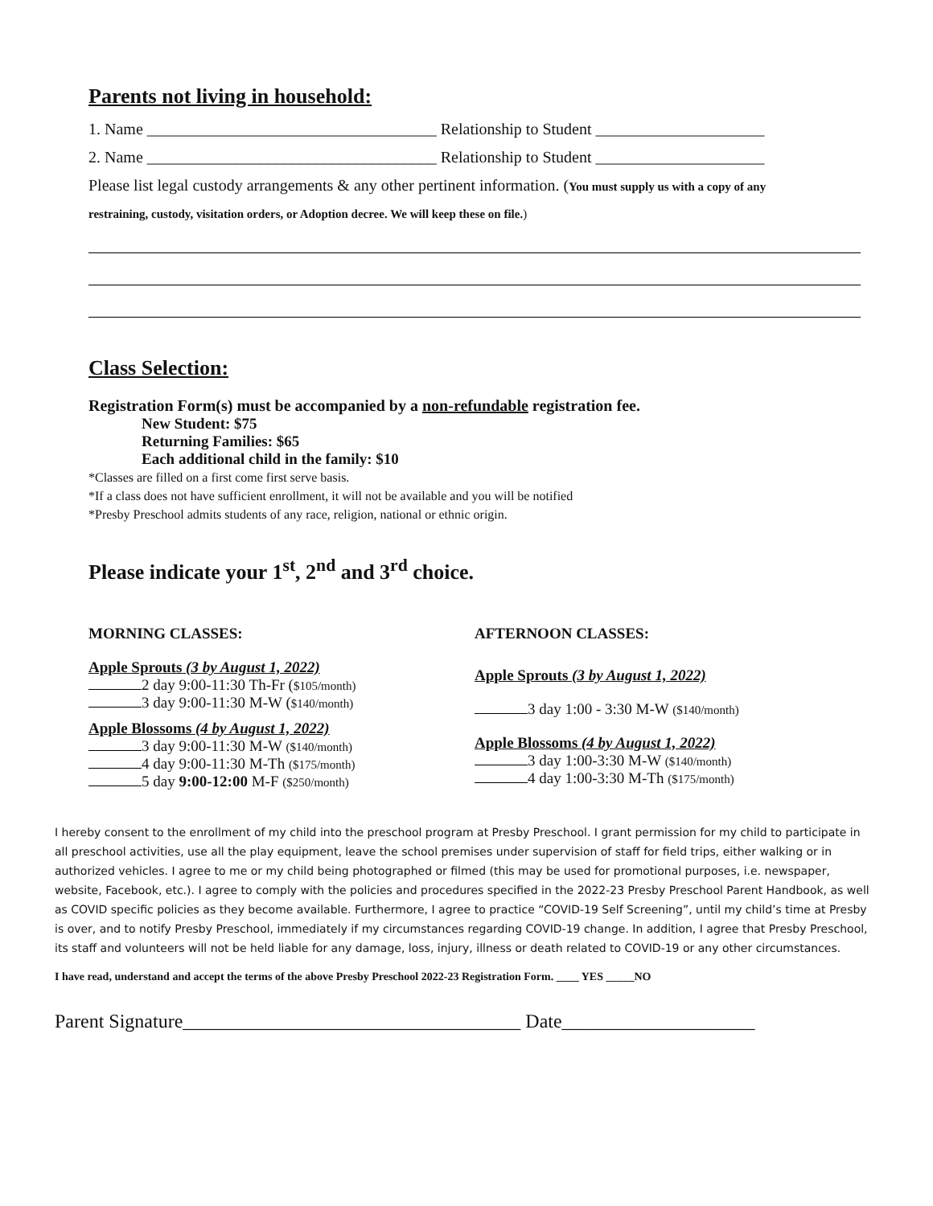Parents not living in household:
1. Name ____________________________________ Relationship to Student _____________________
2. Name ____________________________________ Relationship to Student _____________________
Please list legal custody arrangements & any other pertinent information. (You must supply us with a copy of any
restraining, custody, visitation orders, or Adoption decree. We will keep these on file.)
Class Selection:
Registration Form(s) must be accompanied by a non-refundable registration fee.
New Student: $75
Returning Families: $65
Each additional child in the family: $10
*Classes are filled on a first come first serve basis.
*If a class does not have sufficient enrollment, it will not be available and you will be notified
*Presby Preschool admits students of any race, religion, national or ethnic origin.
Please indicate your 1<sup>st</sup>, 2<sup>nd</sup> and 3<sup>rd</sup> choice.
MORNING CLASSES:
Apple Sprouts (3 by August 1, 2022)
2 day 9:00-11:30 Th-Fr ($105/month)
3 day 9:00-11:30 M-W ($140/month)
Apple Blossoms (4 by August 1, 2022)
3 day 9:00-11:30 M-W ($140/month)
4 day 9:00-11:30 M-Th ($175/month)
5 day 9:00-12:00 M-F ($250/month)
AFTERNOON CLASSES:
Apple Sprouts (3 by August 1, 2022)
3 day 1:00 - 3:30 M-W ($140/month)
Apple Blossoms (4 by August 1, 2022)
3 day 1:00-3:30 M-W ($140/month)
4 day 1:00-3:30 M-Th ($175/month)
I hereby consent to the enrollment of my child into the preschool program at Presby Preschool. I grant permission for my child to participate in all preschool activities, use all the play equipment, leave the school premises under supervision of staff for field trips, either walking or in authorized vehicles. I agree to me or my child being photographed or filmed (this may be used for promotional purposes, i.e. newspaper, website, Facebook, etc.). I agree to comply with the policies and procedures specified in the 2022-23 Presby Preschool Parent Handbook, as well as COVID specific policies as they become available. Furthermore, I agree to practice “COVID-19 Self Screening”, until my child’s time at Presby is over, and to notify Presby Preschool, immediately if my circumstances regarding COVID-19 change. In addition, I agree that Presby Preschool, its staff and volunteers will not be held liable for any damage, loss, injury, illness or death related to COVID-19 or any other circumstances.
I have read, understand and accept the terms of the above Presby Preschool 2022-23 Registration Form. ____ YES _____NO
Parent Signature___________________________________ Date____________________